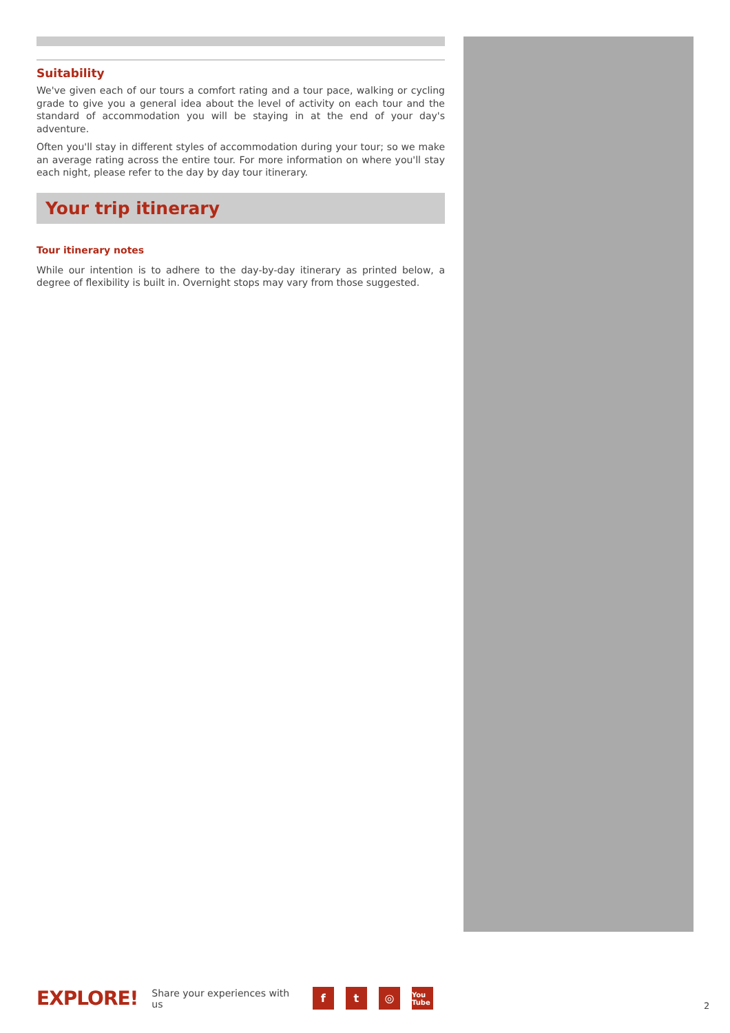Suitability
We've given each of our tours a comfort rating and a tour pace, walking or cycling grade to give you a general idea about the level of activity on each tour and the standard of accommodation you will be staying in at the end of your day's adventure.
Often you'll stay in different styles of accommodation during your tour; so we make an average rating across the entire tour. For more information on where you'll stay each night, please refer to the day by day tour itinerary.
Your trip itinerary
Tour itinerary notes
While our intention is to adhere to the day-by-day itinerary as printed below, a degree of flexibility is built in. Overnight stops may vary from those suggested.
EXPLORE! Share your experiences with us f t ◎ You Tube
2